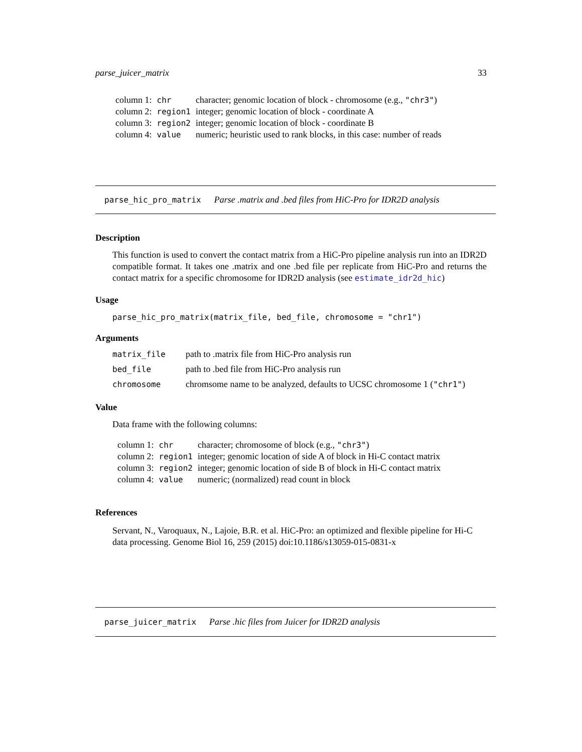parse_juicer_matrix 33
| column 1: | chr | character; genomic location of block - chromosome (e.g., "chr3" ) |
| column 2: | region1 | integer; genomic location of block - coordinate A |
| column 3: | region2 | integer; genomic location of block - coordinate B |
| column 4: | value | numeric; heuristic used to rank blocks, in this case: number of reads |
parse_hic_pro_matrix Parse .matrix and .bed files from HiC-Pro for IDR2D analysis
Description
This function is used to convert the contact matrix from a HiC-Pro pipeline analysis run into an IDR2D compatible format. It takes one .matrix and one .bed file per replicate from HiC-Pro and returns the contact matrix for a specific chromosome for IDR2D analysis (see estimate_idr2d_hic)
Usage
parse_hic_pro_matrix(matrix_file, bed_file, chromosome = "chr1")
Arguments
| matrix_file | path to .matrix file from HiC-Pro analysis run |
| bed_file | path to .bed file from HiC-Pro analysis run |
| chromosome | chromsome name to be analyzed, defaults to UCSC chromosome 1 ( "chr1" ) |
Value
Data frame with the following columns:
| column 1: | chr | character; chromosome of block (e.g., "chr3" ) |
| column 2: | region1 | integer; genomic location of side A of block in Hi-C contact matrix |
| column 3: | region2 | integer; genomic location of side B of block in Hi-C contact matrix |
| column 4: | value | numeric; (normalized) read count in block |
References
Servant, N., Varoquaux, N., Lajoie, B.R. et al. HiC-Pro: an optimized and flexible pipeline for Hi-C data processing. Genome Biol 16, 259 (2015) doi:10.1186/s13059-015-0831-x
parse_juicer_matrix Parse .hic files from Juicer for IDR2D analysis